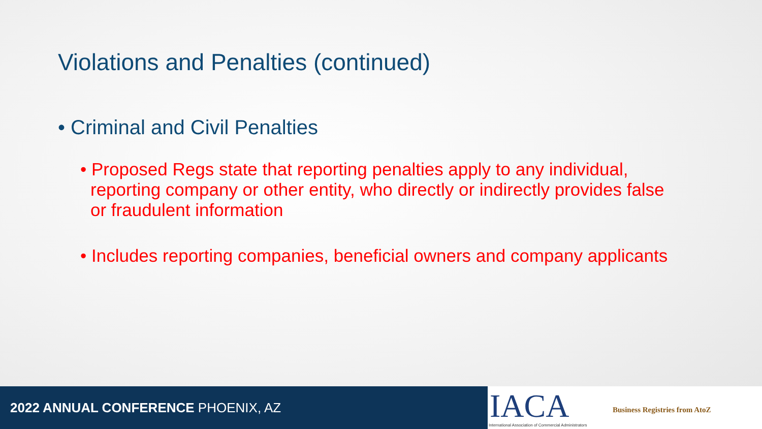Violations and Penalties (continued)
• Criminal and Civil Penalties
• Proposed Regs state that reporting penalties apply to any individual, reporting company or other entity, who directly or indirectly provides false or fraudulent information
• Includes reporting companies, beneficial owners and company applicants
2022 ANNUAL CONFERENCE PHOENIX, AZ
IACA
International Association of Commercial Administrators
Business Registries from AtoZ